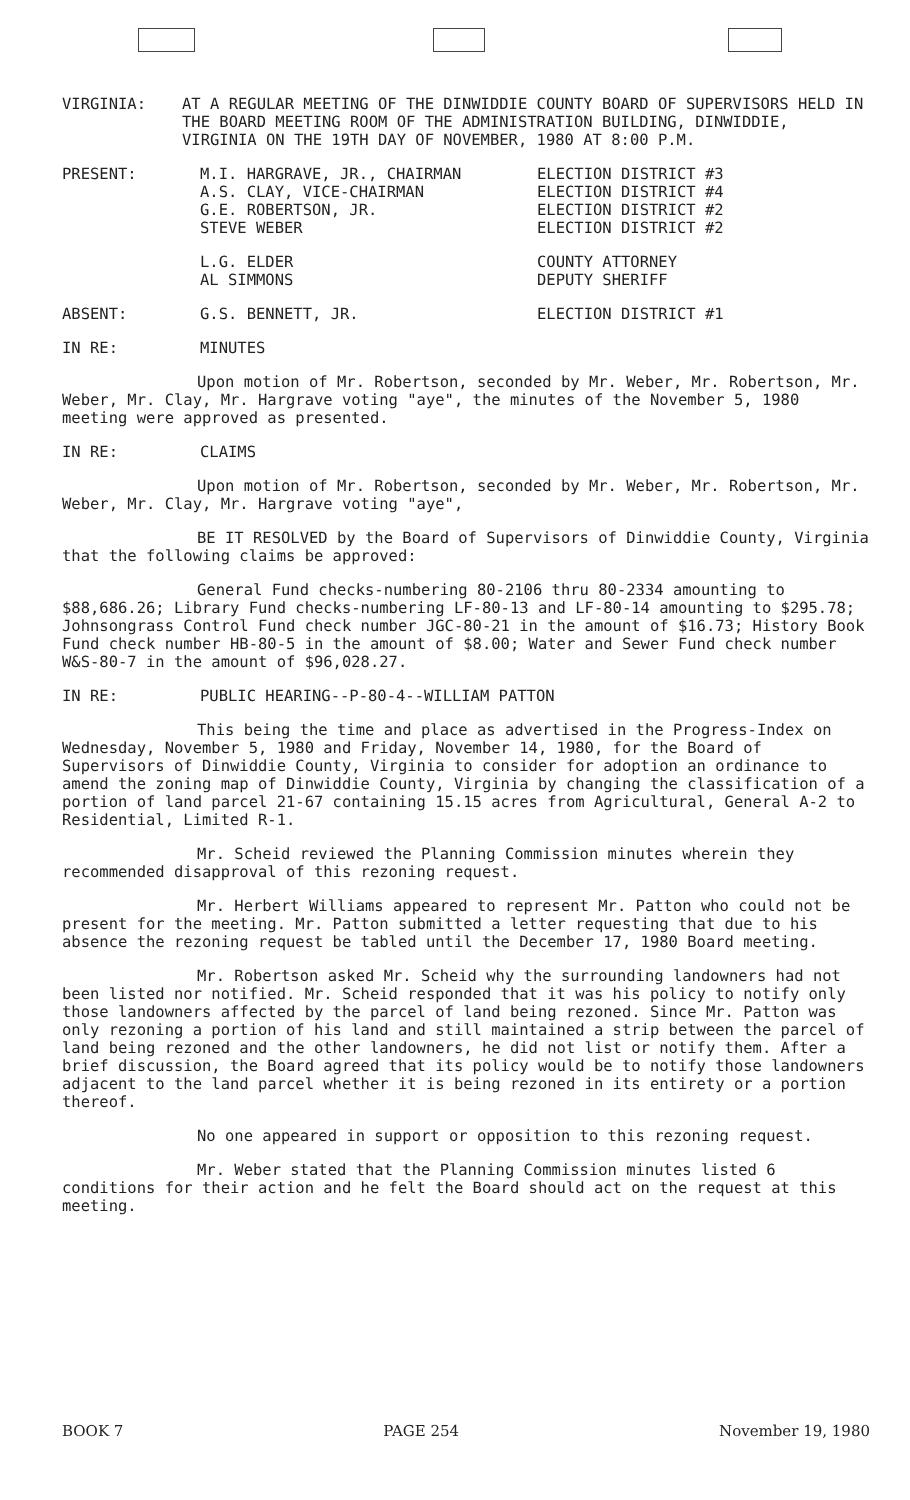VIRGINIA: AT A REGULAR MEETING OF THE DINWIDDIE COUNTY BOARD OF SUPERVISORS HELD IN THE BOARD MEETING ROOM OF THE ADMINISTRATION BUILDING, DINWIDDIE, VIRGINIA ON THE 19TH DAY OF NOVEMBER, 1980 AT 8:00 P.M.
| PRESENT: | M.I. HARGRAVE, JR., CHAIRMAN A.S. CLAY, VICE-CHAIRMAN G.E. ROBERTSON, JR. STEVE WEBER | ELECTION DISTRICT #3 ELECTION DISTRICT #4 ELECTION DISTRICT #2 ELECTION DISTRICT #2 |
| | L.G. ELDER AL SIMMONS | COUNTY ATTORNEY DEPUTY SHERIFF |
| ABSENT: | G.S. BENNETT, JR. | ELECTION DISTRICT #1 |
IN RE: MINUTES
Upon motion of Mr. Robertson, seconded by Mr. Weber, Mr. Robertson, Mr. Weber, Mr. Clay, Mr. Hargrave voting "aye", the minutes of the November 5, 1980 meeting were approved as presented.
IN RE: CLAIMS
Upon motion of Mr. Robertson, seconded by Mr. Weber, Mr. Robertson, Mr. Weber, Mr. Clay, Mr. Hargrave voting "aye",
BE IT RESOLVED by the Board of Supervisors of Dinwiddie County, Virginia that the following claims be approved:
General Fund checks-numbering 80-2106 thru 80-2334 amounting to $88,686.26; Library Fund checks-numbering LF-80-13 and LF-80-14 amounting to $295.78; Johnsongrass Control Fund check number JGC-80-21 in the amount of $16.73; History Book Fund check number HB-80-5 in the amount of $8.00; Water and Sewer Fund check number W&S-80-7 in the amount of $96,028.27.
IN RE: PUBLIC HEARING--P-80-4--WILLIAM PATTON
This being the time and place as advertised in the Progress-Index on Wednesday, November 5, 1980 and Friday, November 14, 1980, for the Board of Supervisors of Dinwiddie County, Virginia to consider for adoption an ordinance to amend the zoning map of Dinwiddie County, Virginia by changing the classification of a portion of land parcel 21-67 containing 15.15 acres from Agricultural, General A-2 to Residential, Limited R-1.
Mr. Scheid reviewed the Planning Commission minutes wherein they recommended disapproval of this rezoning request.
Mr. Herbert Williams appeared to represent Mr. Patton who could not be present for the meeting. Mr. Patton submitted a letter requesting that due to his absence the rezoning request be tabled until the December 17, 1980 Board meeting.
Mr. Robertson asked Mr. Scheid why the surrounding landowners had not been listed nor notified. Mr. Scheid responded that it was his policy to notify only those landowners affected by the parcel of land being rezoned. Since Mr. Patton was only rezoning a portion of his land and still maintained a strip between the parcel of land being rezoned and the other landowners, he did not list or notify them. After a brief discussion, the Board agreed that its policy would be to notify those landowners adjacent to the land parcel whether it is being rezoned in its entirety or a portion thereof.
No one appeared in support or opposition to this rezoning request.
Mr. Weber stated that the Planning Commission minutes listed 6 conditions for their action and he felt the Board should act on the request at this meeting.
BOOK 7 PAGE 254 November 19, 1980